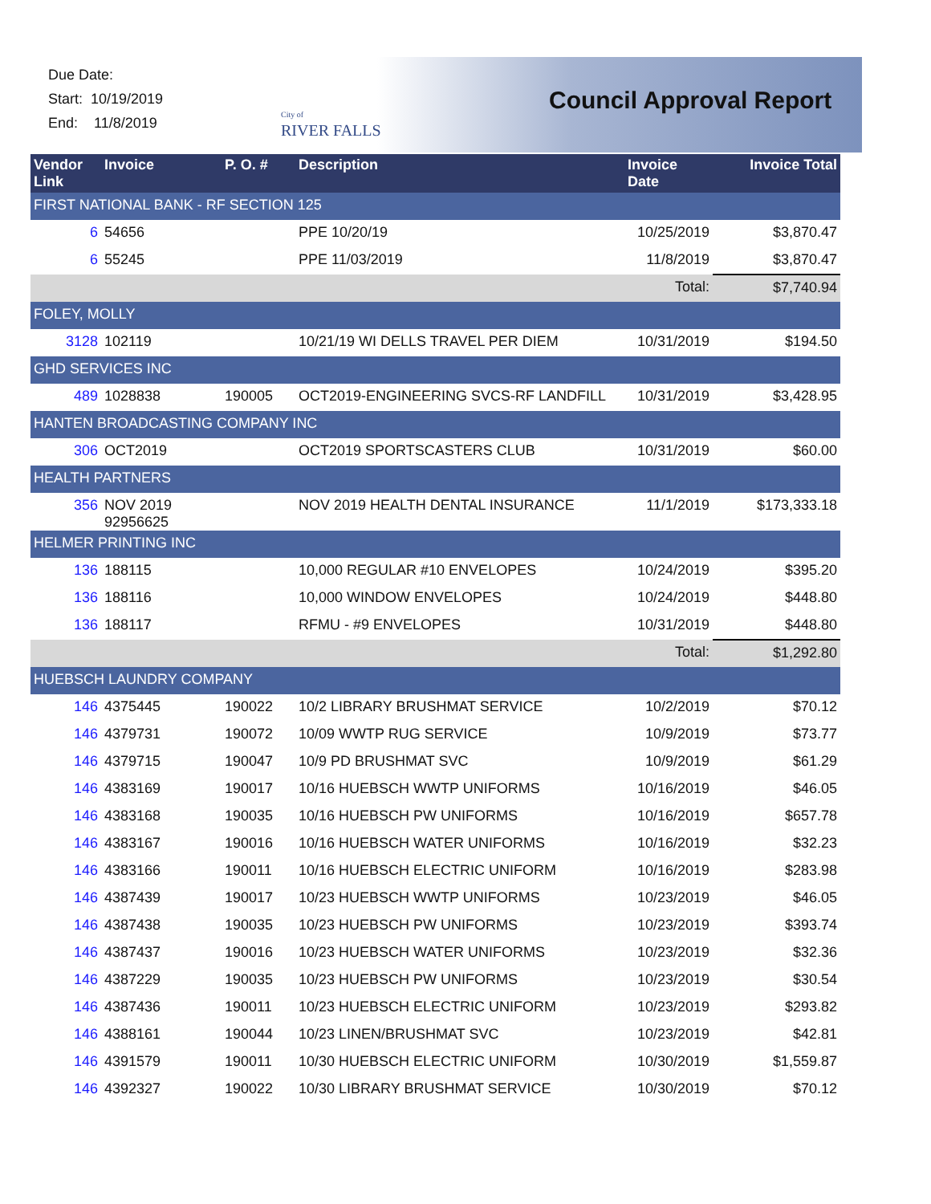Due Date:
Start: 10/19/2019
End: 11/8/2019
City of
RIVER FALLS
Council Approval Report
| Vendor Link | Invoice | P. O. # | Description | Invoice Date | Invoice Total |
| --- | --- | --- | --- | --- | --- |
| FIRST NATIONAL BANK - RF SECTION 125 | | | | | |
| 6 | 54656 | | PPE 10/20/19 | 10/25/2019 | $3,870.47 |
| 6 | 55245 | | PPE 11/03/2019 | 11/8/2019 | $3,870.47 |
| | | | | Total: | $7,740.94 |
| FOLEY, MOLLY | | | | | |
| 3128 | 102119 | | 10/21/19 WI DELLS TRAVEL PER DIEM | 10/31/2019 | $194.50 |
| GHD SERVICES INC | | | | | |
| 489 | 1028838 | 190005 | OCT2019-ENGINEERING SVCS-RF LANDFILL | 10/31/2019 | $3,428.95 |
| HANTEN BROADCASTING COMPANY INC | | | | | |
| 306 | OCT2019 | | OCT2019 SPORTSCASTERS CLUB | 10/31/2019 | $60.00 |
| HEALTH PARTNERS | | | | | |
| 356 | NOV 2019 92956625 | | NOV 2019 HEALTH DENTAL INSURANCE | 11/1/2019 | $173,333.18 |
| HELMER PRINTING INC | | | | | |
| 136 | 188115 | | 10,000 REGULAR #10 ENVELOPES | 10/24/2019 | $395.20 |
| 136 | 188116 | | 10,000 WINDOW ENVELOPES | 10/24/2019 | $448.80 |
| 136 | 188117 | | RFMU - #9 ENVELOPES | 10/31/2019 | $448.80 |
| | | | | Total: | $1,292.80 |
| HUEBSCH LAUNDRY COMPANY | | | | | |
| 146 | 4375445 | 190022 | 10/2 LIBRARY BRUSHMAT SERVICE | 10/2/2019 | $70.12 |
| 146 | 4379731 | 190072 | 10/09 WWTP RUG SERVICE | 10/9/2019 | $73.77 |
| 146 | 4379715 | 190047 | 10/9 PD BRUSHMAT SVC | 10/9/2019 | $61.29 |
| 146 | 4383169 | 190017 | 10/16 HUEBSCH WWTP UNIFORMS | 10/16/2019 | $46.05 |
| 146 | 4383168 | 190035 | 10/16 HUEBSCH PW UNIFORMS | 10/16/2019 | $657.78 |
| 146 | 4383167 | 190016 | 10/16 HUEBSCH WATER UNIFORMS | 10/16/2019 | $32.23 |
| 146 | 4383166 | 190011 | 10/16 HUEBSCH ELECTRIC UNIFORM | 10/16/2019 | $283.98 |
| 146 | 4387439 | 190017 | 10/23 HUEBSCH WWTP UNIFORMS | 10/23/2019 | $46.05 |
| 146 | 4387438 | 190035 | 10/23 HUEBSCH PW UNIFORMS | 10/23/2019 | $393.74 |
| 146 | 4387437 | 190016 | 10/23 HUEBSCH WATER UNIFORMS | 10/23/2019 | $32.36 |
| 146 | 4387229 | 190035 | 10/23 HUEBSCH PW UNIFORMS | 10/23/2019 | $30.54 |
| 146 | 4387436 | 190011 | 10/23 HUEBSCH ELECTRIC UNIFORM | 10/23/2019 | $293.82 |
| 146 | 4388161 | 190044 | 10/23 LINEN/BRUSHMAT SVC | 10/23/2019 | $42.81 |
| 146 | 4391579 | 190011 | 10/30 HUEBSCH ELECTRIC UNIFORM | 10/30/2019 | $1,559.87 |
| 146 | 4392327 | 190022 | 10/30 LIBRARY BRUSHMAT SERVICE | 10/30/2019 | $70.12 |